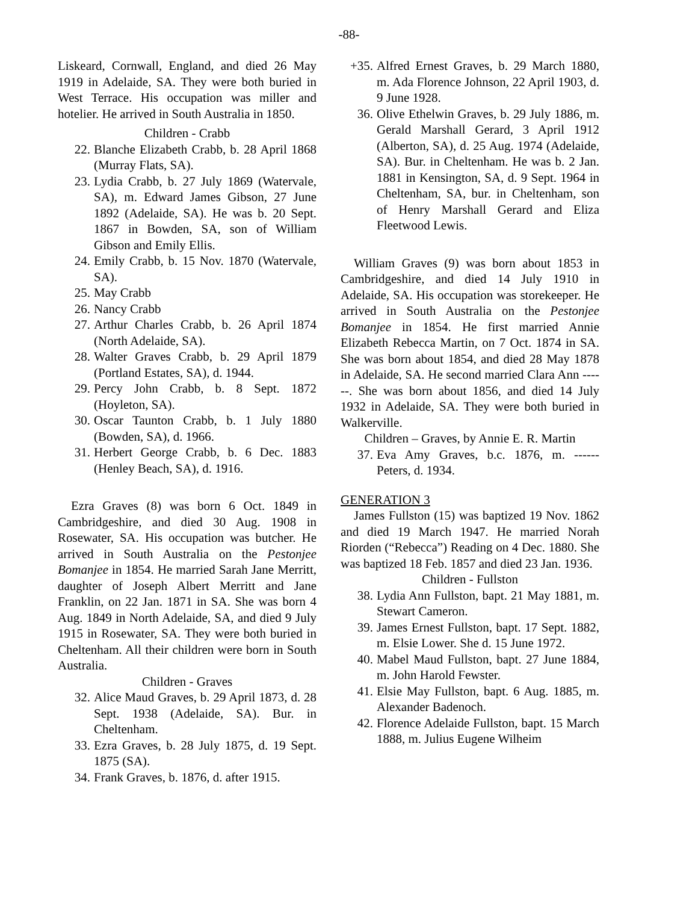-88-
Liskeard, Cornwall, England, and died 26 May 1919 in Adelaide, SA. They were both buried in West Terrace. His occupation was miller and hotelier. He arrived in South Australia in 1850.
Children - Crabb
22. Blanche Elizabeth Crabb, b. 28 April 1868 (Murray Flats, SA).
23. Lydia Crabb, b. 27 July 1869 (Watervale, SA), m. Edward James Gibson, 27 June 1892 (Adelaide, SA). He was b. 20 Sept. 1867 in Bowden, SA, son of William Gibson and Emily Ellis.
24. Emily Crabb, b. 15 Nov. 1870 (Watervale, SA).
25. May Crabb
26. Nancy Crabb
27. Arthur Charles Crabb, b. 26 April 1874 (North Adelaide, SA).
28. Walter Graves Crabb, b. 29 April 1879 (Portland Estates, SA), d. 1944.
29. Percy John Crabb, b. 8 Sept. 1872 (Hoyleton, SA).
30. Oscar Taunton Crabb, b. 1 July 1880 (Bowden, SA), d. 1966.
31. Herbert George Crabb, b. 6 Dec. 1883 (Henley Beach, SA), d. 1916.
Ezra Graves (8) was born 6 Oct. 1849 in Cambridgeshire, and died 30 Aug. 1908 in Rosewater, SA. His occupation was butcher. He arrived in South Australia on the Pestonjee Bomanjee in 1854. He married Sarah Jane Merritt, daughter of Joseph Albert Merritt and Jane Franklin, on 22 Jan. 1871 in SA. She was born 4 Aug. 1849 in North Adelaide, SA, and died 9 July 1915 in Rosewater, SA. They were both buried in Cheltenham. All their children were born in South Australia.
Children - Graves
32. Alice Maud Graves, b. 29 April 1873, d. 28 Sept. 1938 (Adelaide, SA). Bur. in Cheltenham.
33. Ezra Graves, b. 28 July 1875, d. 19 Sept. 1875 (SA).
34. Frank Graves, b. 1876, d. after 1915.
+35. Alfred Ernest Graves, b. 29 March 1880, m. Ada Florence Johnson, 22 April 1903, d. 9 June 1928.
36. Olive Ethelwin Graves, b. 29 July 1886, m. Gerald Marshall Gerard, 3 April 1912 (Alberton, SA), d. 25 Aug. 1974 (Adelaide, SA). Bur. in Cheltenham. He was b. 2 Jan. 1881 in Kensington, SA, d. 9 Sept. 1964 in Cheltenham, SA, bur. in Cheltenham, son of Henry Marshall Gerard and Eliza Fleetwood Lewis.
William Graves (9) was born about 1853 in Cambridgeshire, and died 14 July 1910 in Adelaide, SA. His occupation was storekeeper. He arrived in South Australia on the Pestonjee Bomanjee in 1854. He first married Annie Elizabeth Rebecca Martin, on 7 Oct. 1874 in SA. She was born about 1854, and died 28 May 1878 in Adelaide, SA. He second married Clara Ann ------. She was born about 1856, and died 14 July 1932 in Adelaide, SA. They were both buried in Walkerville.
Children – Graves, by Annie E. R. Martin
37. Eva Amy Graves, b.c. 1876, m. ------ Peters, d. 1934.
GENERATION 3
James Fullston (15) was baptized 19 Nov. 1862 and died 19 March 1947. He married Norah Riorden (“Rebecca”) Reading on 4 Dec. 1880. She was baptized 18 Feb. 1857 and died 23 Jan. 1936.
Children - Fullston
38. Lydia Ann Fullston, bapt. 21 May 1881, m. Stewart Cameron.
39. James Ernest Fullston, bapt. 17 Sept. 1882, m. Elsie Lower. She d. 15 June 1972.
40. Mabel Maud Fullston, bapt. 27 June 1884, m. John Harold Fewster.
41. Elsie May Fullston, bapt. 6 Aug. 1885, m. Alexander Badenoch.
42. Florence Adelaide Fullston, bapt. 15 March 1888, m. Julius Eugene Wilheim